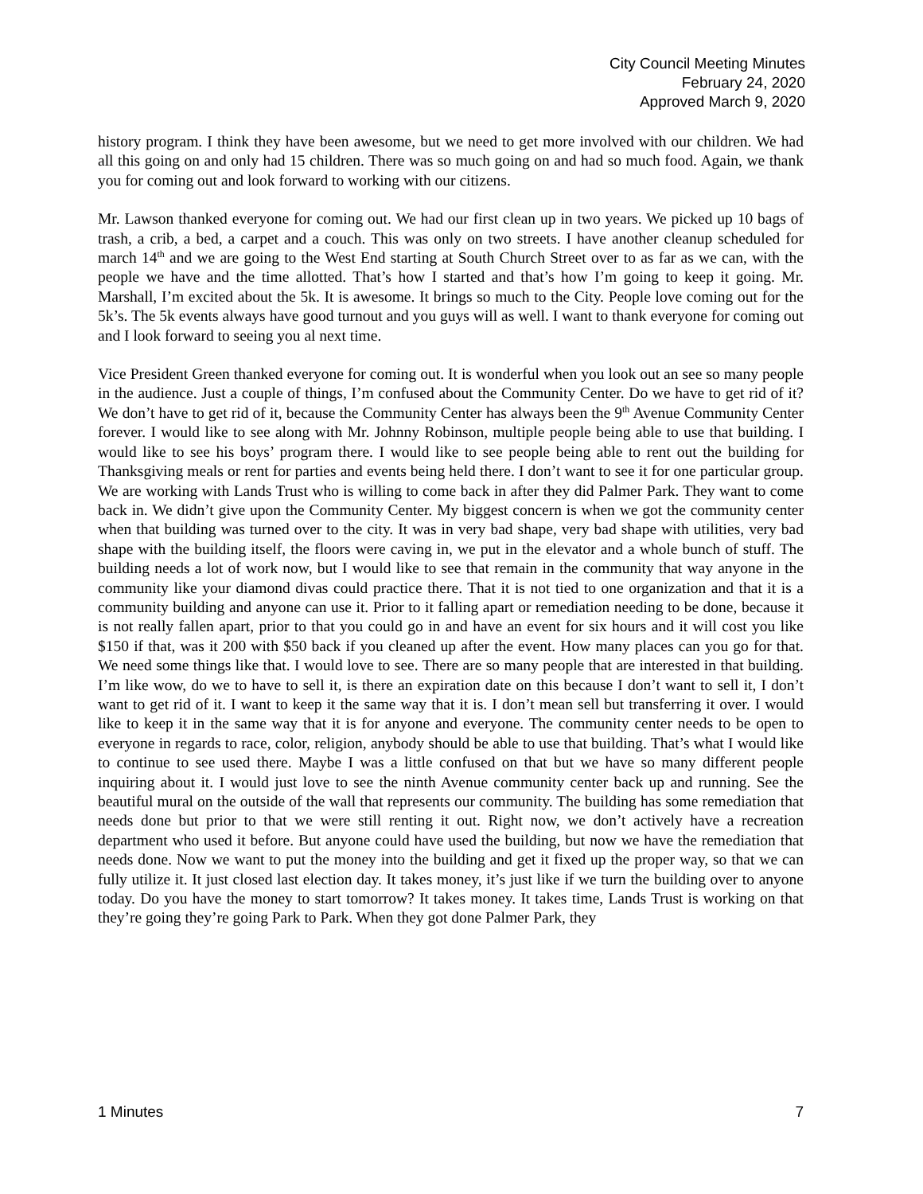City Council Meeting Minutes
February 24, 2020
Approved March 9, 2020
history program. I think they have been awesome, but we need to get more involved with our children. We had all this going on and only had 15 children. There was so much going on and had so much food. Again, we thank you for coming out and look forward to working with our citizens.
Mr. Lawson thanked everyone for coming out. We had our first clean up in two years. We picked up 10 bags of trash, a crib, a bed, a carpet and a couch. This was only on two streets. I have another cleanup scheduled for march 14<sup>th</sup> and we are going to the West End starting at South Church Street over to as far as we can, with the people we have and the time allotted. That’s how I started and that’s how I’m going to keep it going. Mr. Marshall, I’m excited about the 5k. It is awesome. It brings so much to the City. People love coming out for the 5k’s. The 5k events always have good turnout and you guys will as well. I want to thank everyone for coming out and I look forward to seeing you al next time.
Vice President Green thanked everyone for coming out. It is wonderful when you look out an see so many people in the audience. Just a couple of things, I’m confused about the Community Center. Do we have to get rid of it? We don’t have to get rid of it, because the Community Center has always been the 9<sup>th</sup> Avenue Community Center forever. I would like to see along with Mr. Johnny Robinson, multiple people being able to use that building. I would like to see his boys’ program there. I would like to see people being able to rent out the building for Thanksgiving meals or rent for parties and events being held there. I don’t want to see it for one particular group. We are working with Lands Trust who is willing to come back in after they did Palmer Park. They want to come back in. We didn’t give upon the Community Center. My biggest concern is when we got the community center when that building was turned over to the city. It was in very bad shape, very bad shape with utilities, very bad shape with the building itself, the floors were caving in, we put in the elevator and a whole bunch of stuff. The building needs a lot of work now, but I would like to see that remain in the community that way anyone in the community like your diamond divas could practice there. That it is not tied to one organization and that it is a community building and anyone can use it. Prior to it falling apart or remediation needing to be done, because it is not really fallen apart, prior to that you could go in and have an event for six hours and it will cost you like $150 if that, was it 200 with $50 back if you cleaned up after the event. How many places can you go for that. We need some things like that. I would love to see. There are so many people that are interested in that building. I’m like wow, do we to have to sell it, is there an expiration date on this because I don’t want to sell it, I don’t want to get rid of it. I want to keep it the same way that it is. I don’t mean sell but transferring it over. I would like to keep it in the same way that it is for anyone and everyone. The community center needs to be open to everyone in regards to race, color, religion, anybody should be able to use that building. That’s what I would like to continue to see used there. Maybe I was a little confused on that but we have so many different people inquiring about it. I would just love to see the ninth Avenue community center back up and running. See the beautiful mural on the outside of the wall that represents our community. The building has some remediation that needs done but prior to that we were still renting it out. Right now, we don’t actively have a recreation department who used it before. But anyone could have used the building, but now we have the remediation that needs done. Now we want to put the money into the building and get it fixed up the proper way, so that we can fully utilize it. It just closed last election day. It takes money, it’s just like if we turn the building over to anyone today. Do you have the money to start tomorrow? It takes money. It takes time, Lands Trust is working on that they’re going they’re going Park to Park. When they got done Palmer Park, they
1 Minutes 7